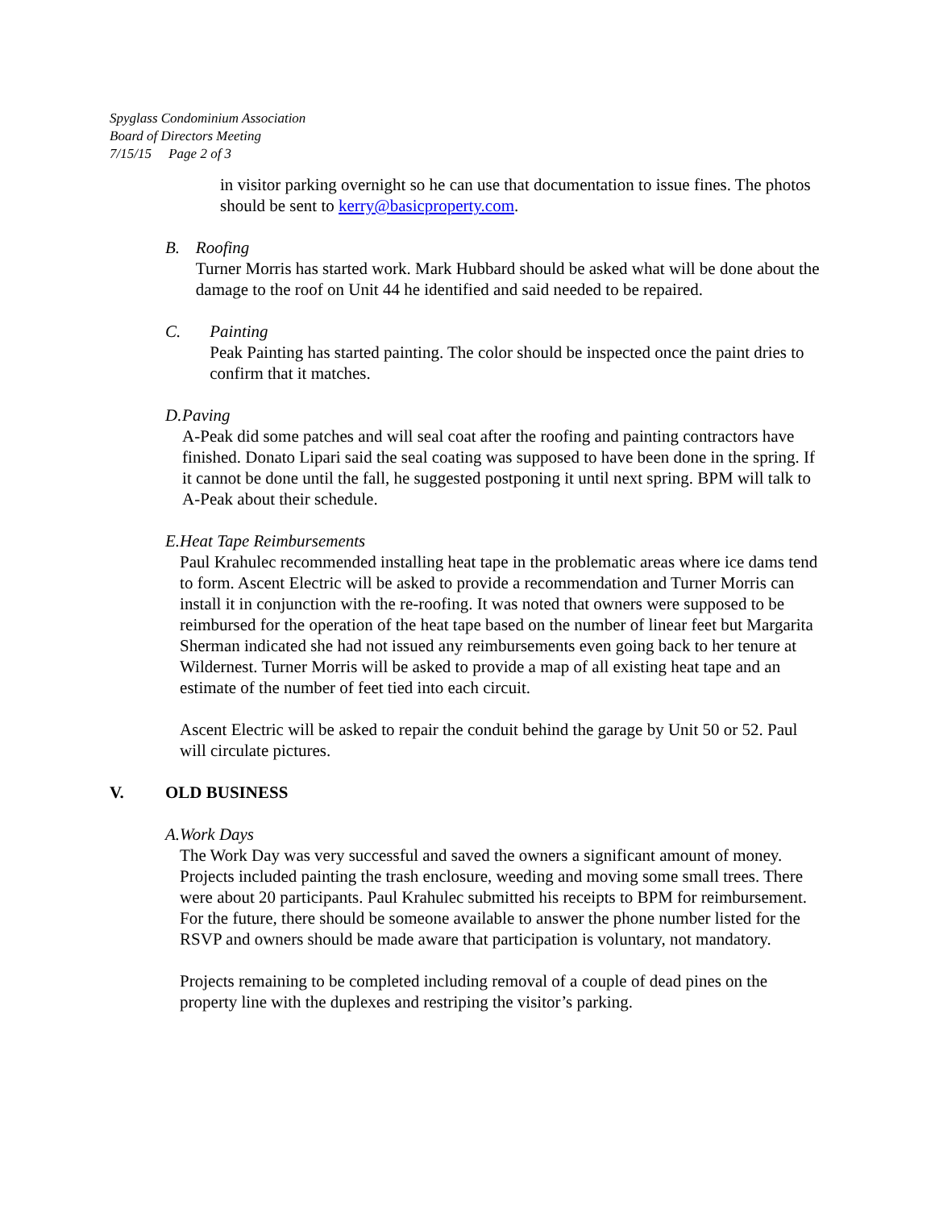Spyglass Condominium Association
Board of Directors Meeting
7/15/15 Page 2 of 3
in visitor parking overnight so he can use that documentation to issue fines. The photos should be sent to kerry@basicproperty.com.
B. Roofing
Turner Morris has started work. Mark Hubbard should be asked what will be done about the damage to the roof on Unit 44 he identified and said needed to be repaired.
C. Painting
Peak Painting has started painting. The color should be inspected once the paint dries to confirm that it matches.
D. Paving
A-Peak did some patches and will seal coat after the roofing and painting contractors have finished. Donato Lipari said the seal coating was supposed to have been done in the spring. If it cannot be done until the fall, he suggested postponing it until next spring. BPM will talk to A-Peak about their schedule.
E. Heat Tape Reimbursements
Paul Krahulec recommended installing heat tape in the problematic areas where ice dams tend to form. Ascent Electric will be asked to provide a recommendation and Turner Morris can install it in conjunction with the re-roofing. It was noted that owners were supposed to be reimbursed for the operation of the heat tape based on the number of linear feet but Margarita Sherman indicated she had not issued any reimbursements even going back to her tenure at Wildernest. Turner Morris will be asked to provide a map of all existing heat tape and an estimate of the number of feet tied into each circuit.
Ascent Electric will be asked to repair the conduit behind the garage by Unit 50 or 52. Paul will circulate pictures.
V. OLD BUSINESS
A. Work Days
The Work Day was very successful and saved the owners a significant amount of money. Projects included painting the trash enclosure, weeding and moving some small trees. There were about 20 participants. Paul Krahulec submitted his receipts to BPM for reimbursement. For the future, there should be someone available to answer the phone number listed for the RSVP and owners should be made aware that participation is voluntary, not mandatory.
Projects remaining to be completed including removal of a couple of dead pines on the property line with the duplexes and restriping the visitor’s parking.